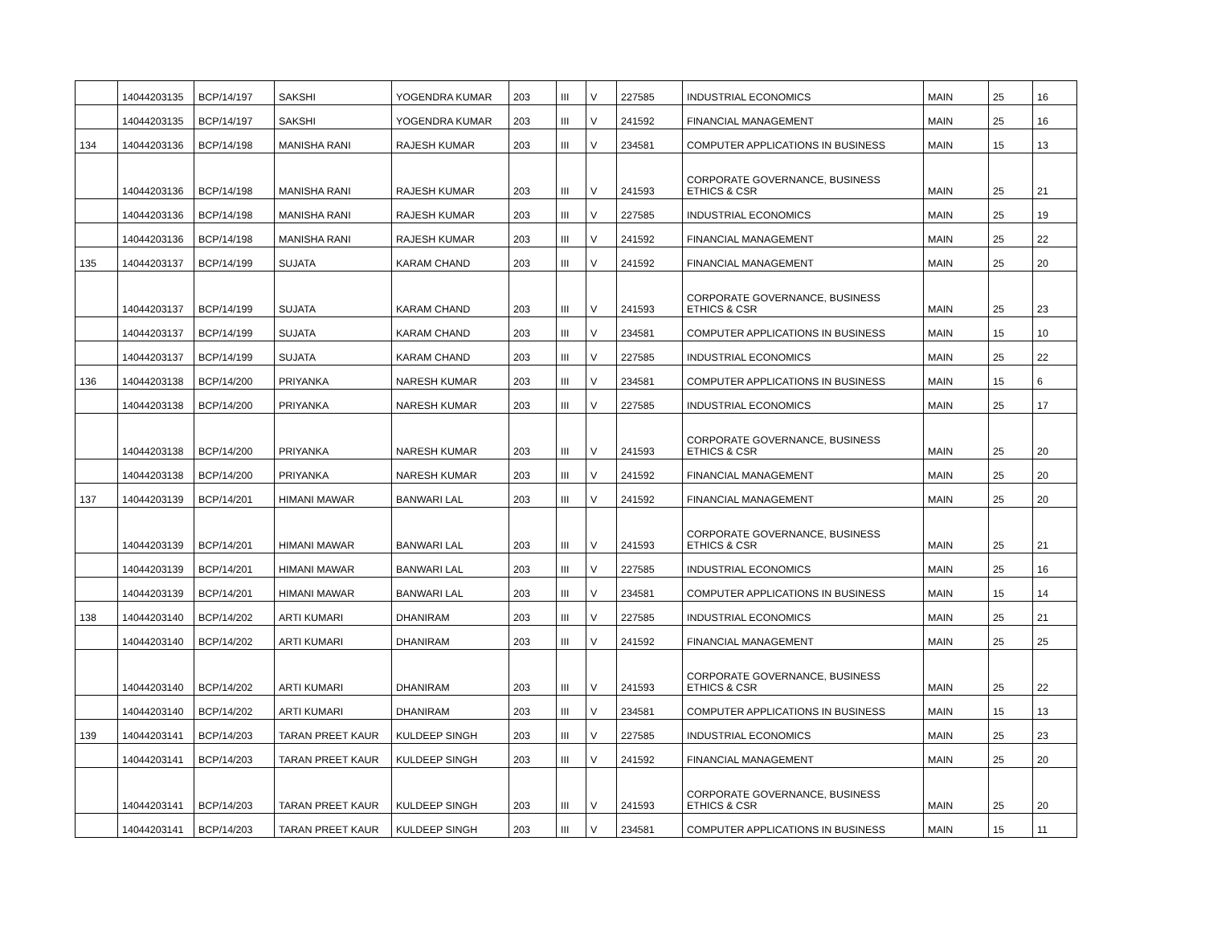| | 14044203135 | BCP/14/197 | SAKSHI | YOGENDRA KUMAR | 203 | III | V | 227585 | INDUSTRIAL ECONOMICS | MAIN | 25 | 16 |
| | 14044203135 | BCP/14/197 | SAKSHI | YOGENDRA KUMAR | 203 | III | V | 241592 | FINANCIAL MANAGEMENT | MAIN | 25 | 16 |
| 134 | 14044203136 | BCP/14/198 | MANISHA RANI | RAJESH KUMAR | 203 | III | V | 234581 | COMPUTER APPLICATIONS IN BUSINESS | MAIN | 15 | 13 |
| | 14044203136 | BCP/14/198 | MANISHA RANI | RAJESH KUMAR | 203 | III | V | 241593 | CORPORATE GOVERNANCE, BUSINESS ETHICS & CSR | MAIN | 25 | 21 |
| | 14044203136 | BCP/14/198 | MANISHA RANI | RAJESH KUMAR | 203 | III | V | 227585 | INDUSTRIAL ECONOMICS | MAIN | 25 | 19 |
| | 14044203136 | BCP/14/198 | MANISHA RANI | RAJESH KUMAR | 203 | III | V | 241592 | FINANCIAL MANAGEMENT | MAIN | 25 | 22 |
| 135 | 14044203137 | BCP/14/199 | SUJATA | KARAM CHAND | 203 | III | V | 241592 | FINANCIAL MANAGEMENT | MAIN | 25 | 20 |
| | 14044203137 | BCP/14/199 | SUJATA | KARAM CHAND | 203 | III | V | 241593 | CORPORATE GOVERNANCE, BUSINESS ETHICS & CSR | MAIN | 25 | 23 |
| | 14044203137 | BCP/14/199 | SUJATA | KARAM CHAND | 203 | III | V | 234581 | COMPUTER APPLICATIONS IN BUSINESS | MAIN | 15 | 10 |
| | 14044203137 | BCP/14/199 | SUJATA | KARAM CHAND | 203 | III | V | 227585 | INDUSTRIAL ECONOMICS | MAIN | 25 | 22 |
| 136 | 14044203138 | BCP/14/200 | PRIYANKA | NARESH KUMAR | 203 | III | V | 234581 | COMPUTER APPLICATIONS IN BUSINESS | MAIN | 15 | 6 |
| | 14044203138 | BCP/14/200 | PRIYANKA | NARESH KUMAR | 203 | III | V | 227585 | INDUSTRIAL ECONOMICS | MAIN | 25 | 17 |
| | 14044203138 | BCP/14/200 | PRIYANKA | NARESH KUMAR | 203 | III | V | 241593 | CORPORATE GOVERNANCE, BUSINESS ETHICS & CSR | MAIN | 25 | 20 |
| | 14044203138 | BCP/14/200 | PRIYANKA | NARESH KUMAR | 203 | III | V | 241592 | FINANCIAL MANAGEMENT | MAIN | 25 | 20 |
| 137 | 14044203139 | BCP/14/201 | HIMANI MAWAR | BANWARI LAL | 203 | III | V | 241592 | FINANCIAL MANAGEMENT | MAIN | 25 | 20 |
| | 14044203139 | BCP/14/201 | HIMANI MAWAR | BANWARI LAL | 203 | III | V | 241593 | CORPORATE GOVERNANCE, BUSINESS ETHICS & CSR | MAIN | 25 | 21 |
| | 14044203139 | BCP/14/201 | HIMANI MAWAR | BANWARI LAL | 203 | III | V | 227585 | INDUSTRIAL ECONOMICS | MAIN | 25 | 16 |
| | 14044203139 | BCP/14/201 | HIMANI MAWAR | BANWARI LAL | 203 | III | V | 234581 | COMPUTER APPLICATIONS IN BUSINESS | MAIN | 15 | 14 |
| 138 | 14044203140 | BCP/14/202 | ARTI KUMARI | DHANIRAM | 203 | III | V | 227585 | INDUSTRIAL ECONOMICS | MAIN | 25 | 21 |
| | 14044203140 | BCP/14/202 | ARTI KUMARI | DHANIRAM | 203 | III | V | 241592 | FINANCIAL MANAGEMENT | MAIN | 25 | 25 |
| | 14044203140 | BCP/14/202 | ARTI KUMARI | DHANIRAM | 203 | III | V | 241593 | CORPORATE GOVERNANCE, BUSINESS ETHICS & CSR | MAIN | 25 | 22 |
| | 14044203140 | BCP/14/202 | ARTI KUMARI | DHANIRAM | 203 | III | V | 234581 | COMPUTER APPLICATIONS IN BUSINESS | MAIN | 15 | 13 |
| 139 | 14044203141 | BCP/14/203 | TARAN PREET KAUR | KULDEEP SINGH | 203 | III | V | 227585 | INDUSTRIAL ECONOMICS | MAIN | 25 | 23 |
| | 14044203141 | BCP/14/203 | TARAN PREET KAUR | KULDEEP SINGH | 203 | III | V | 241592 | FINANCIAL MANAGEMENT | MAIN | 25 | 20 |
| | 14044203141 | BCP/14/203 | TARAN PREET KAUR | KULDEEP SINGH | 203 | III | V | 241593 | CORPORATE GOVERNANCE, BUSINESS ETHICS & CSR | MAIN | 25 | 20 |
| | 14044203141 | BCP/14/203 | TARAN PREET KAUR | KULDEEP SINGH | 203 | III | V | 234581 | COMPUTER APPLICATIONS IN BUSINESS | MAIN | 15 | 11 |